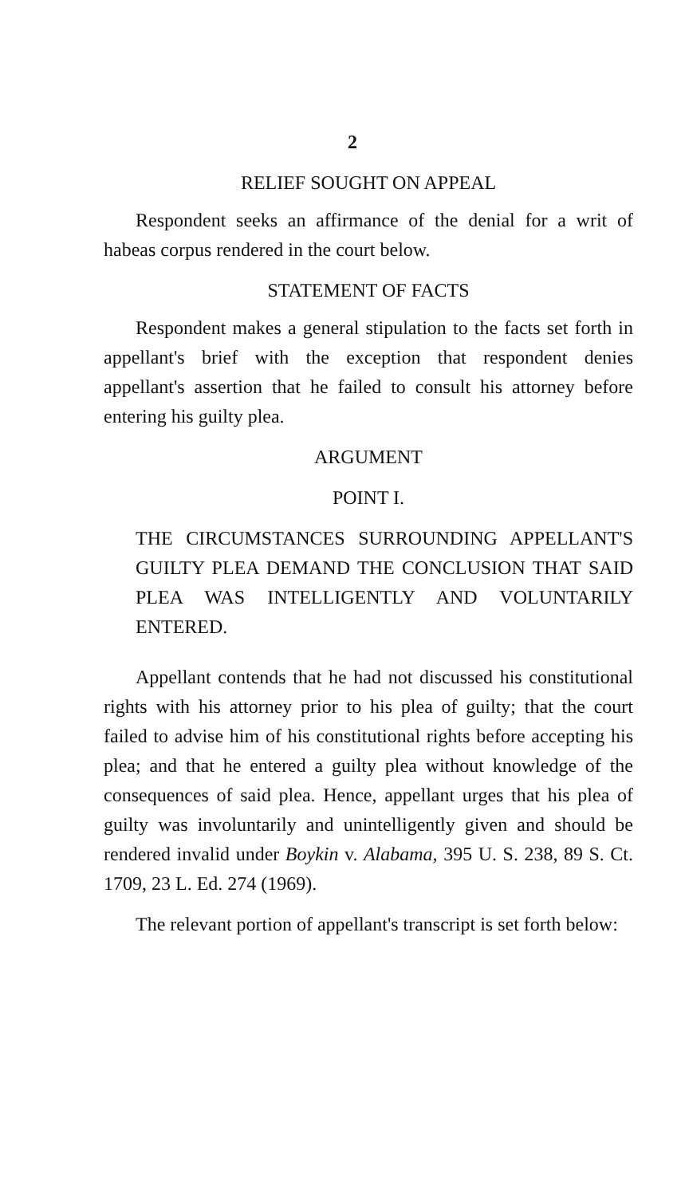2
RELIEF SOUGHT ON APPEAL
Respondent seeks an affirmance of the denial for a writ of habeas corpus rendered in the court below.
STATEMENT OF FACTS
Respondent makes a general stipulation to the facts set forth in appellant's brief with the exception that respondent denies appellant's assertion that he failed to consult his attorney before entering his guilty plea.
ARGUMENT
POINT I.
THE CIRCUMSTANCES SURROUNDING APPELLANT'S GUILTY PLEA DEMAND THE CONCLUSION THAT SAID PLEA WAS INTELLIGENTLY AND VOLUNTARILY ENTERED.
Appellant contends that he had not discussed his constitutional rights with his attorney prior to his plea of guilty; that the court failed to advise him of his constitutional rights before accepting his plea; and that he entered a guilty plea without knowledge of the consequences of said plea. Hence, appellant urges that his plea of guilty was involuntarily and unintelligently given and should be rendered invalid under Boykin v. Alabama, 395 U. S. 238, 89 S. Ct. 1709, 23 L. Ed. 274 (1969).
The relevant portion of appellant's transcript is set forth below: